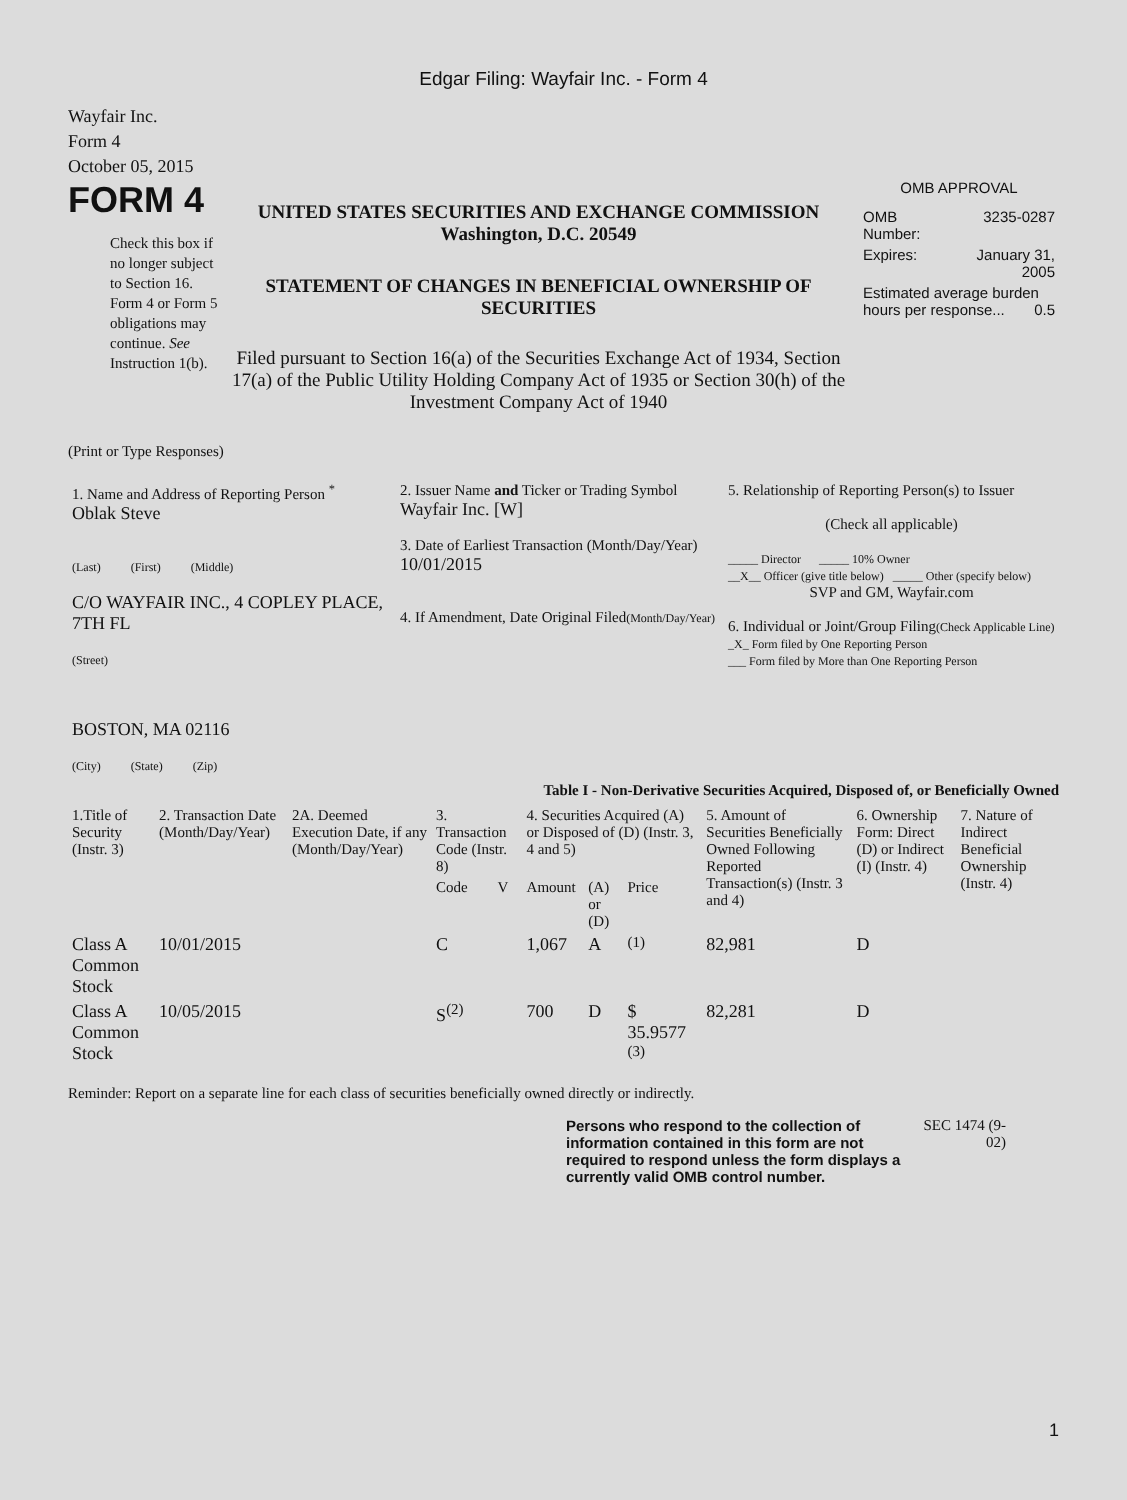Edgar Filing: Wayfair Inc. - Form 4
Wayfair Inc.
Form 4
October 05, 2015
FORM 4
Check this box if no longer subject to Section 16. Form 4 or Form 5 obligations may continue. See Instruction 1(b).
UNITED STATES SECURITIES AND EXCHANGE COMMISSION
Washington, D.C. 20549
STATEMENT OF CHANGES IN BENEFICIAL OWNERSHIP OF SECURITIES
Filed pursuant to Section 16(a) of the Securities Exchange Act of 1934, Section 17(a) of the Public Utility Holding Company Act of 1935 or Section 30(h) of the Investment Company Act of 1940
OMB APPROVAL
| OMB Number: | 3235-0287 |
| Expires: | January 31, 2005 |
| Estimated average burden hours per response... 0.5 | |
(Print or Type Responses)
| 1. Name and Address of Reporting Person <sup>*</sup> Oblak Steve (Last) (First) (Middle) C/O WAYFAIR INC., 4 COPLEY PLACE, 7TH FL (Street) BOSTON, MA 02116 (City) (State) (Zip) | 2. Issuer Name and Ticker or Trading Symbol Wayfair Inc. [W] 3. Date of Earliest Transaction (Month/Day/Year) 10/01/2015 4. If Amendment, Date Original Filed (Month/Day/Year) | 5. Relationship of Reporting Person(s) to Issuer (Check all applicable) _____ Director _____ 10% Owner __X__ Officer (give title below) _____ Other (specify below) SVP and GM, Wayfair.com 6. Individual or Joint/Group Filing (Check Applicable Line) _X_ Form filed by One Reporting Person ___ Form filed by More than One Reporting Person |
Table I - Non-Derivative Securities Acquired, Disposed of, or Beneficially Owned
| 1.Title of Security (Instr. 3) | 2. Transaction Date (Month/Day/Year) | 2A. Deemed Execution Date, if any (Month/Day/Year) | 3. Transaction Code (Instr. 8) | | 4. Securities Acquired (A) or Disposed of (D) (Instr. 3, 4 and 5) | | | 5. Amount of Securities Beneficially Owned Following Reported Transaction(s) (Instr. 3 and 4) | 6. Ownership Form: Direct (D) or Indirect (I) (Instr. 4) | 7. Nature of Indirect Beneficial Ownership (Instr. 4) |
| --- | --- | --- | --- | --- | --- | --- | --- | --- | --- | --- |
| | | | Code | V | Amount | (A) or (D) | Price | | | |
| Class A Common Stock | 10/01/2015 | | C | | 1,067 | A | <sup>(1)</sup> | 82,981 | D | |
| Class A Common Stock | 10/05/2015 | | S<sup>(2)</sup> | | 700 | D | $ 35.9577 <sup>(3)</sup> | 82,281 | D | |
Reminder: Report on a separate line for each class of securities beneficially owned directly or indirectly.
Persons who respond to the collection of information contained in this form are not required to respond unless the form displays a currently valid OMB control number.
SEC 1474 (9-02)
1